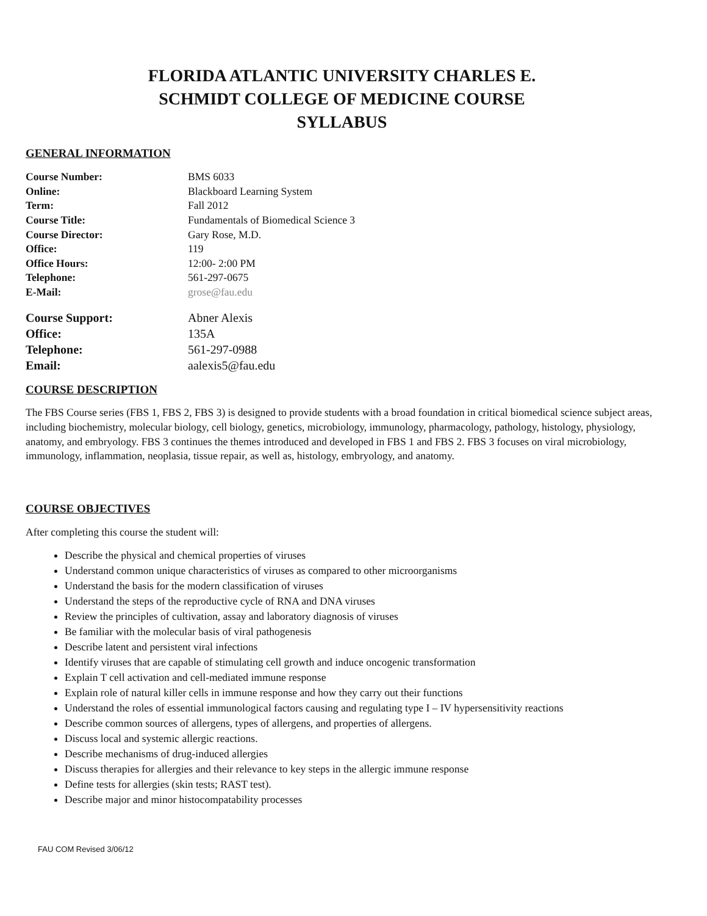FLORIDA ATLANTIC UNIVERSITY CHARLES E.
SCHMIDT COLLEGE OF MEDICINE COURSE
SYLLABUS
GENERAL INFORMATION
Course Number: BMS 6033 Online: Blackboard Learning System Term: Fall 2012 Course Title: Fundamentals of Biomedical Science 3 Course Director: Gary Rose, M.D. Office: 119 Office Hours: 12:00- 2:00 PM Telephone: 561-297-0675 E-Mail: grose@fau.edu
Course Support: Abner Alexis Office: 135A Telephone: 561-297-0988 Email: aalexis5@fau.edu
COURSE DESCRIPTION
The FBS Course series (FBS 1, FBS 2, FBS 3) is designed to provide students with a broad foundation in critical biomedical science subject areas, including biochemistry, molecular biology, cell biology, genetics, microbiology, immunology, pharmacology, pathology, histology, physiology, anatomy, and embryology. FBS 3 continues the themes introduced and developed in FBS 1 and FBS 2. FBS 3 focuses on viral microbiology, immunology, inflammation, neoplasia, tissue repair, as well as, histology, embryology, and anatomy.
COURSE OBJECTIVES
After completing this course the student will:
Describe the physical and chemical properties of viruses
Understand common unique characteristics of viruses as compared to other microorganisms
Understand the basis for the modern classification of viruses
Understand the steps of the reproductive cycle of RNA and DNA viruses
Review the principles of cultivation, assay and laboratory diagnosis of viruses
Be familiar with the molecular basis of viral pathogenesis
Describe latent and persistent viral infections
Identify viruses that are capable of stimulating cell growth and induce oncogenic transformation
Explain T cell activation and cell-mediated immune response
Explain role of natural killer cells in immune response and how they carry out their functions
Understand the roles of essential immunological factors causing and regulating type I – IV hypersensitivity reactions
Describe common sources of allergens, types of allergens, and properties of allergens.
Discuss local and systemic allergic reactions.
Describe mechanisms of drug-induced allergies
Discuss therapies for allergies and their relevance to key steps in the allergic immune response
Define tests for allergies (skin tests; RAST test).
Describe major and minor histocompatability processes
FAU COM Revised 3/06/12